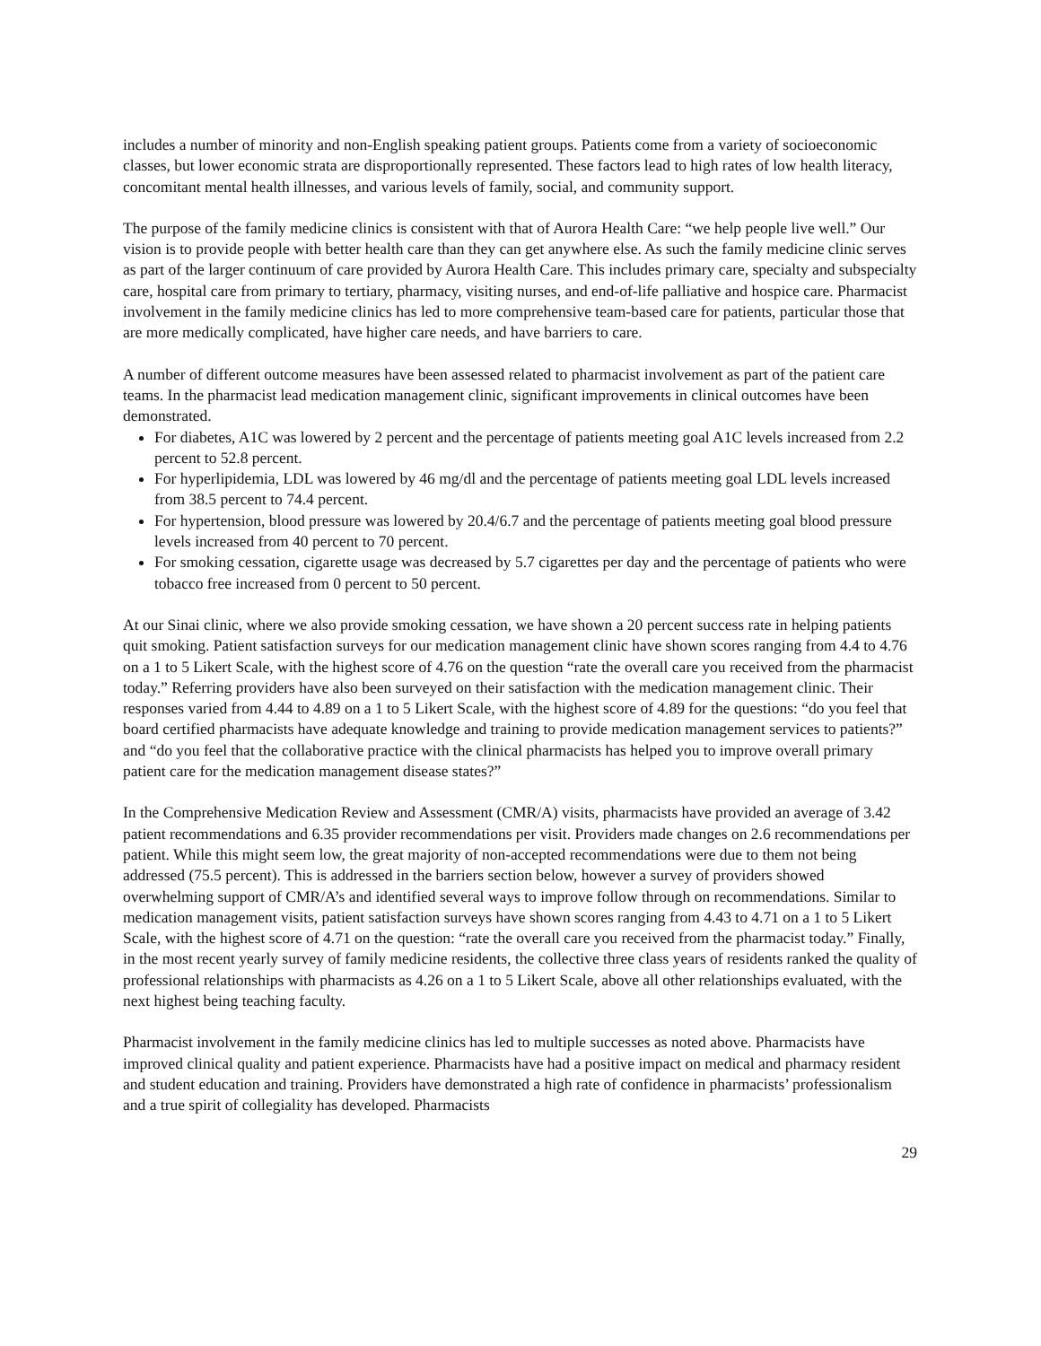includes a number of minority and non-English speaking patient groups. Patients come from a variety of socioeconomic classes, but lower economic strata are disproportionally represented. These factors lead to high rates of low health literacy, concomitant mental health illnesses, and various levels of family, social, and community support.
The purpose of the family medicine clinics is consistent with that of Aurora Health Care: “we help people live well.” Our vision is to provide people with better health care than they can get anywhere else. As such the family medicine clinic serves as part of the larger continuum of care provided by Aurora Health Care. This includes primary care, specialty and subspecialty care, hospital care from primary to tertiary, pharmacy, visiting nurses, and end-of-life palliative and hospice care. Pharmacist involvement in the family medicine clinics has led to more comprehensive team-based care for patients, particular those that are more medically complicated, have higher care needs, and have barriers to care.
A number of different outcome measures have been assessed related to pharmacist involvement as part of the patient care teams. In the pharmacist lead medication management clinic, significant improvements in clinical outcomes have been demonstrated.
For diabetes, A1C was lowered by 2 percent and the percentage of patients meeting goal A1C levels increased from 2.2 percent to 52.8 percent.
For hyperlipidemia, LDL was lowered by 46 mg/dl and the percentage of patients meeting goal LDL levels increased from 38.5 percent to 74.4 percent.
For hypertension, blood pressure was lowered by 20.4/6.7 and the percentage of patients meeting goal blood pressure levels increased from 40 percent to 70 percent.
For smoking cessation, cigarette usage was decreased by 5.7 cigarettes per day and the percentage of patients who were tobacco free increased from 0 percent to 50 percent.
At our Sinai clinic, where we also provide smoking cessation, we have shown a 20 percent success rate in helping patients quit smoking. Patient satisfaction surveys for our medication management clinic have shown scores ranging from 4.4 to 4.76 on a 1 to 5 Likert Scale, with the highest score of 4.76 on the question “rate the overall care you received from the pharmacist today.” Referring providers have also been surveyed on their satisfaction with the medication management clinic. Their responses varied from 4.44 to 4.89 on a 1 to 5 Likert Scale, with the highest score of 4.89 for the questions: “do you feel that board certified pharmacists have adequate knowledge and training to provide medication management services to patients?” and “do you feel that the collaborative practice with the clinical pharmacists has helped you to improve overall primary patient care for the medication management disease states?”
In the Comprehensive Medication Review and Assessment (CMR/A) visits, pharmacists have provided an average of 3.42 patient recommendations and 6.35 provider recommendations per visit. Providers made changes on 2.6 recommendations per patient. While this might seem low, the great majority of non-accepted recommendations were due to them not being addressed (75.5 percent). This is addressed in the barriers section below, however a survey of providers showed overwhelming support of CMR/A’s and identified several ways to improve follow through on recommendations. Similar to medication management visits, patient satisfaction surveys have shown scores ranging from 4.43 to 4.71 on a 1 to 5 Likert Scale, with the highest score of 4.71 on the question: “rate the overall care you received from the pharmacist today.” Finally, in the most recent yearly survey of family medicine residents, the collective three class years of residents ranked the quality of professional relationships with pharmacists as 4.26 on a 1 to 5 Likert Scale, above all other relationships evaluated, with the next highest being teaching faculty.
Pharmacist involvement in the family medicine clinics has led to multiple successes as noted above. Pharmacists have improved clinical quality and patient experience. Pharmacists have had a positive impact on medical and pharmacy resident and student education and training. Providers have demonstrated a high rate of confidence in pharmacists’ professionalism and a true spirit of collegiality has developed. Pharmacists
29